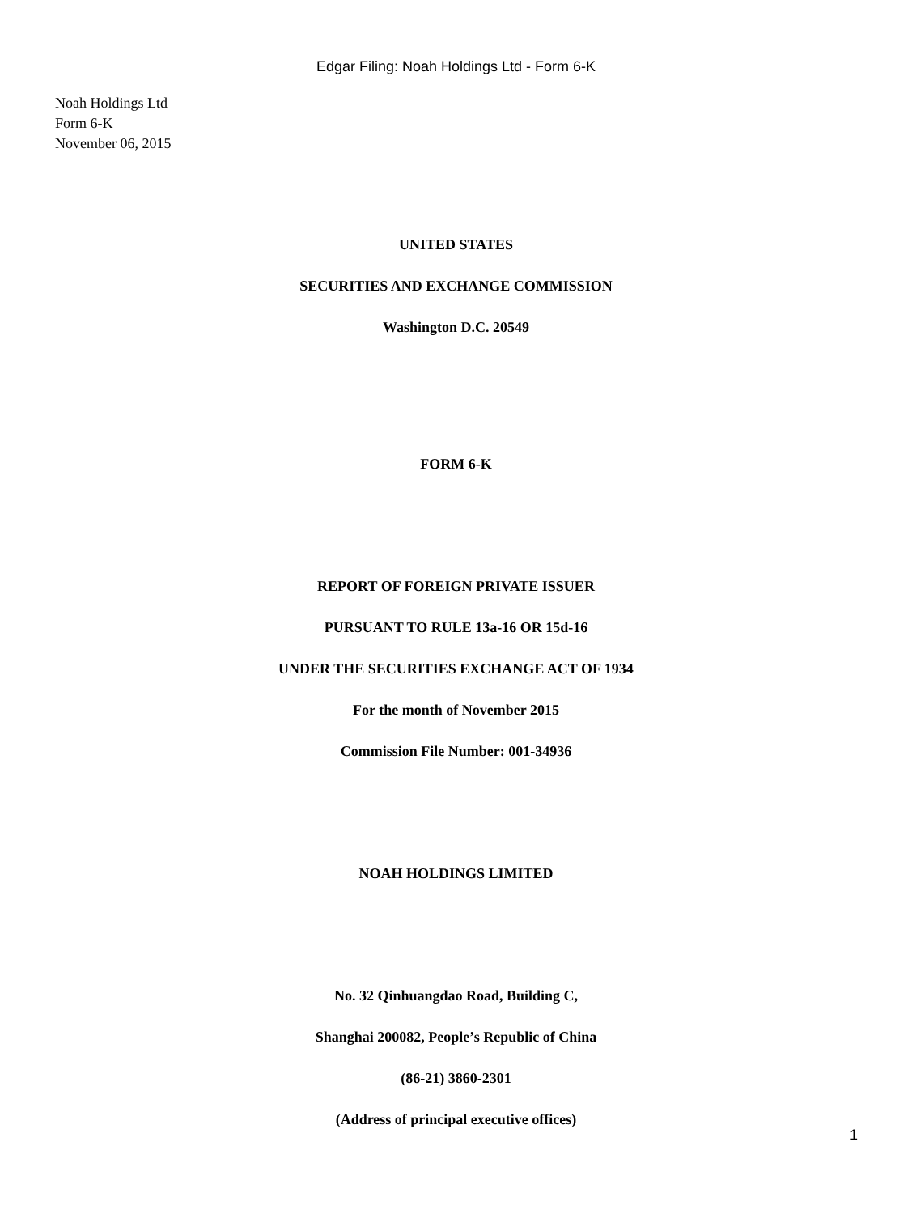Edgar Filing: Noah Holdings Ltd - Form 6-K
Noah Holdings Ltd
Form 6-K
November 06, 2015
UNITED STATES
SECURITIES AND EXCHANGE COMMISSION
Washington D.C. 20549
FORM 6-K
REPORT OF FOREIGN PRIVATE ISSUER
PURSUANT TO RULE 13a-16 OR 15d-16
UNDER THE SECURITIES EXCHANGE ACT OF 1934
For the month of November 2015
Commission File Number: 001-34936
NOAH HOLDINGS LIMITED
No. 32 Qinhuangdao Road, Building C,
Shanghai 200082, People’s Republic of China
(86-21) 3860-2301
(Address of principal executive offices)
1